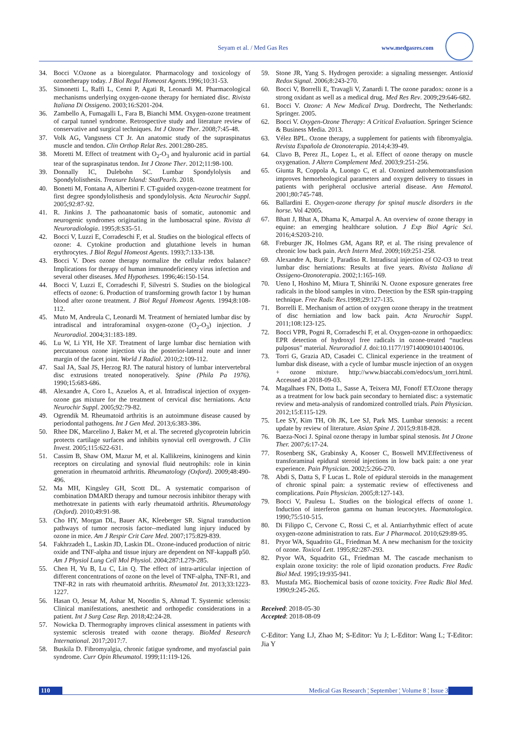Seyam et al. / Med Gas Res www.medgasres.com
34. Bocci V.Ozone as a bioregulator. Pharmacology and toxicology of ozonetherapy today. J Biol Regul Homeost Agents. 1996;10:31-53.
35. Simonetti L, Raffi L, Cenni P, Agati R, Leonardi M. Pharmacological mechanisms underlying oxygen-ozone therapy for herniated disc. Rivista Italiana Di Ossigeno. 2003;16:S201-204.
36. Zambello A, Fumagalli L, Fara B, Bianchi MM. Oxygen-ozone treatment of carpal tunnel syndrome. Retrospective study and literature review of conservative and surgical techniques. Int J Ozone Ther. 2008;7:45-48.
37. Volk AG, Vangsness CT Jr. An anatomic study of the supraspinatus muscle and tendon. Clin Orthop Relat Res. 2001:280-285.
38. Moretti M. Effect of treatment with O<sub>2</sub>-O<sub>3</sub> and hyaluronic acid in partial tear of the supraspinatus tendon. Int J Ozone Ther. 2012;11:98-100.
39. Donnally IC, Dulebohn SC. Lumbar Spondylolysis and Spondylolisthesis. Treasure Island: StatPearls. 2018.
40. Bonetti M, Fontana A, Albertini F. CT-guided oxygen-ozone treatment for first degree spondylolisthesis and spondylolysis. Acta Neurochir Suppl. 2005;92:87-92.
41. R. Jinkins J. The pathoanatomic basis of somatic, autonomic and neurogenic syndromes originating in the lumbosacral spine. Rivista di Neuroradiologia. 1995;8:S35-51.
42. Bocci V, Luzzi E, Corradeschi F, et al. Studies on the biological effects of ozone: 4. Cytokine production and glutathione levels in human erythrocytes. J Biol Regul Homeost Agents. 1993;7:133-138.
43. Bocci V. Does ozone therapy normalize the cellular redox balance? Implications for therapy of human immunodeficiency virus infection and several other diseases. Med Hypotheses. 1996;46:150-154.
44. Bocci V, Luzzi E, Corradeschi F, Silvestri S. Studies on the biological effects of ozone: 6. Production of transforming growth factor 1 by human blood after ozone treatment. J Biol Regul Homeost Agents. 1994;8:108-112.
45. Muto M, Andreula C, Leonardi M. Treatment of herniated lumbar disc by intradiscal and intraforaminal oxygen-ozone (O<sub>2</sub>-O<sub>3</sub>) injection. J Neuroradiol. 2004;31:183-189.
46. Lu W, Li YH, He XF. Treatment of large lumbar disc herniation with percutaneous ozone injection via the posterior-lateral route and inner margin of the facet joint. World J Radiol. 2010;2:109-112.
47. Saal JA, Saal JS, Herzog RJ. The natural history of lumbar intervertebral disc extrusions treated nonoperatively. Spine (Phila Pa 1976). 1990;15:683-686.
48. Alexandre A, Coro L, Azuelos A, et al. Intradiscal injection of oxygen-ozone gas mixture for the treatment of cervical disc herniations. Acta Neurochir Suppl. 2005;92:79-82.
49. Ogrendik M. Rheumatoid arthritis is an autoimmune disease caused by periodontal pathogens. Int J Gen Med. 2013;6:383-386.
50. Rhee DK, Marcelino J, Baker M, et al. The secreted glycoprotein lubricin protects cartilage surfaces and inhibits synovial cell overgrowth. J Clin Invest. 2005;115:622-631.
51. Cassim B, Shaw OM, Mazur M, et al. Kallikreins, kininogens and kinin receptors on circulating and synovial fluid neutrophils: role in kinin generation in rheumatoid arthritis. Rheumatology (Oxford). 2009;48:490-496.
52. Ma MH, Kingsley GH, Scott DL. A systematic comparison of combination DMARD therapy and tumour necrosis inhibitor therapy with methotrexate in patients with early rheumatoid arthritis. Rheumatology (Oxford). 2010;49:91-98.
53. Cho HY, Morgan DL, Bauer AK, Kleeberger SR. Signal transduction pathways of tumor necrosis factor--mediated lung injury induced by ozone in mice. Am J Respir Crit Care Med. 2007;175:829-839.
54. Fakhrzadeh L, Laskin JD, Laskin DL. Ozone-induced production of nitric oxide and TNF-alpha and tissue injury are dependent on NF-kappaB p50. Am J Physiol Lung Cell Mol Physiol. 2004;287:L279-285.
55. Chen H, Yu B, Lu C, Lin Q. The effect of intra-articular injection of different concentrations of ozone on the level of TNF-alpha, TNF-R1, and TNF-R2 in rats with rheumatoid arthritis. Rheumatol Int. 2013;33:1223-1227.
56. Hasan O, Jessar M, Ashar M, Noordin S, Ahmad T. Systemic sclerosis: Clinical manifestations, anesthetic and orthopedic considerations in a patient. Int J Surg Case Rep. 2018;42:24-28.
57. Nowicka D. Thermography improves clinical assessment in patients with systemic sclerosis treated with ozone therapy. BioMed Research International. 2017;2017:7.
58. Buskila D. Fibromyalgia, chronic fatigue syndrome, and myofascial pain syndrome. Curr Opin Rheumatol. 1999;11:119-126.
59. Stone JR, Yang S. Hydrogen peroxide: a signaling messenger. Antioxid Redox Signal. 2006;8:243-270.
60. Bocci V, Borrelli E, Travagli V, Zanardi I. The ozone paradox: ozone is a strong oxidant as well as a medical drug. Med Res Rev. 2009;29:646-682.
61. Bocci V. Ozone: A New Medical Drug. Dordrecht, The Netherlands: Springer. 2005.
62. Bocci V. Oxygen-Ozone Therapy: A Critical Evaluation. Springer Science & Business Media. 2013.
63. Vélez BPL. Ozone therapy, a supplement for patients with fibromyalgia. Revista Española de Ozonoterapia. 2014;4:39-49.
64. Clavo B, Perez JL, Lopez L, et al. Effect of ozone therapy on muscle oxygenation. J Altern Complement Med. 2003;9:251-256.
65. Giunta R, Coppola A, Luongo C, et al. Ozonized autohemotransfusion improves hemorheological parameters and oxygen delivery to tissues in patients with peripheral occlusive arterial disease. Ann Hematol. 2001;80:745-748.
66. Ballardini E. Oxygen-ozone therapy for spinal muscle disorders in the horse. Vol 42005.
67. Bhatt J, Bhat A, Dhama K, Amarpal A. An overview of ozone therapy in equine: an emerging healthcare solution. J Exp Biol Agric Sci. 2016;4:S203-210.
68. Freburger JK, Holmes GM, Agans RP, et al. The rising prevalence of chronic low back pain. Arch Intern Med. 2009;169:251-258.
69. Alexandre A, Buric J, Paradiso R. Intradiscal injection of O2-O3 to treat lumbar disc herniations: Results at five years. Rivista Italiana di Ossigeno-Ozonoterapia. 2002;1:165-169.
70. Ueno I, Hoshino M, Miura T, Shinriki N. Ozone exposure generates free radicals in the blood samples in vitro. Detection by the ESR spin-trapping technique. Free Radic Res.1998;29:127-135.
71. Borrelli E. Mechanism of action of oxygen ozone therapy in the treatment of disc herniation and low back pain. Acta Neurochir Suppl. 2011;108:123-125.
72. Bocci VPR, Pogni R, Corradeschi F, et al. Oxygen-ozone in orthopaedics: EPR detection of hydroxyl free radicals in ozone-treated “nucleus pulposus” material. Neuroradiol J. doi:10.1177/197140090101400106.
73. Torri G, Grazia AD, Casadei C. Clinical experience in the treatment of lumbar disk disease, with a cycle of lumbar muscle injection of an oxygen + ozone mixture. http://www.biaccabi.com/edocs/um_torri.html. Accessed at 2018-09-03.
74. Magalhaes FN, Dotta L, Sasse A, Teixera MJ, Fonoff ET.Ozone therapy as a treatment for low back pain secondary to herniated disc: a systematic review and meta-analysis of randomized controlled trials. Pain Physician. 2012;15:E115-129.
75. Lee SY, Kim TH, Oh JK, Lee SJ, Park MS. Lumbar stenosis: a recent update by review of literature. Asian Spine J. 2015;9:818-828.
76. Baeza-Noci J. Spinal ozone therapy in lumbar spinal stenosis. Int J Ozone Ther. 2007;6:17-24.
77. Rosenberg SK, Grabinsky A, Kooser C, Boswell MV.Effectiveness of transforaminal epidural steroid injections in low back pain: a one year experience. Pain Physician. 2002;5:266-270.
78. Abdi S, Datta S, F Lucas L. Role of epidural steroids in the management of chronic spinal pain: a systematic review of effectiveness and complications. Pain Physician. 2005;8:127-143.
79. Bocci V, Paulesu L. Studies on the biological effects of ozone 1. Induction of interferon gamma on human leucocytes. Haematologica. 1990;75:510-515.
80. Di Filippo C, Cervone C, Rossi C, et al. Antiarrhythmic effect of acute oxygen-ozone administration to rats. Eur J Pharmacol. 2010;629:89-95.
81. Pryor WA, Squadrito GL, Friedman M. A new mechanism for the toxicity of ozone. Toxicol Lett. 1995;82:287-293.
82. Pryor WA, Squadrito GL, Friedman M. The cascade mechanism to explain ozone toxicity: the role of lipid ozonation products. Free Radic Biol Med. 1995;19:935-941.
83. Mustafa MG. Biochemical basis of ozone toxicity. Free Radic Biol Med. 1990;9:245-265.
Received: 2018-05-30
Accepted: 2018-08-09
C-Editor: Yang LJ, Zhao M; S-Editor: Yu J; L-Editor: Wang L; T-Editor: Jia Y
110 Medical Gas Research ¦ September ¦ Volume 8 ¦ Issue 3